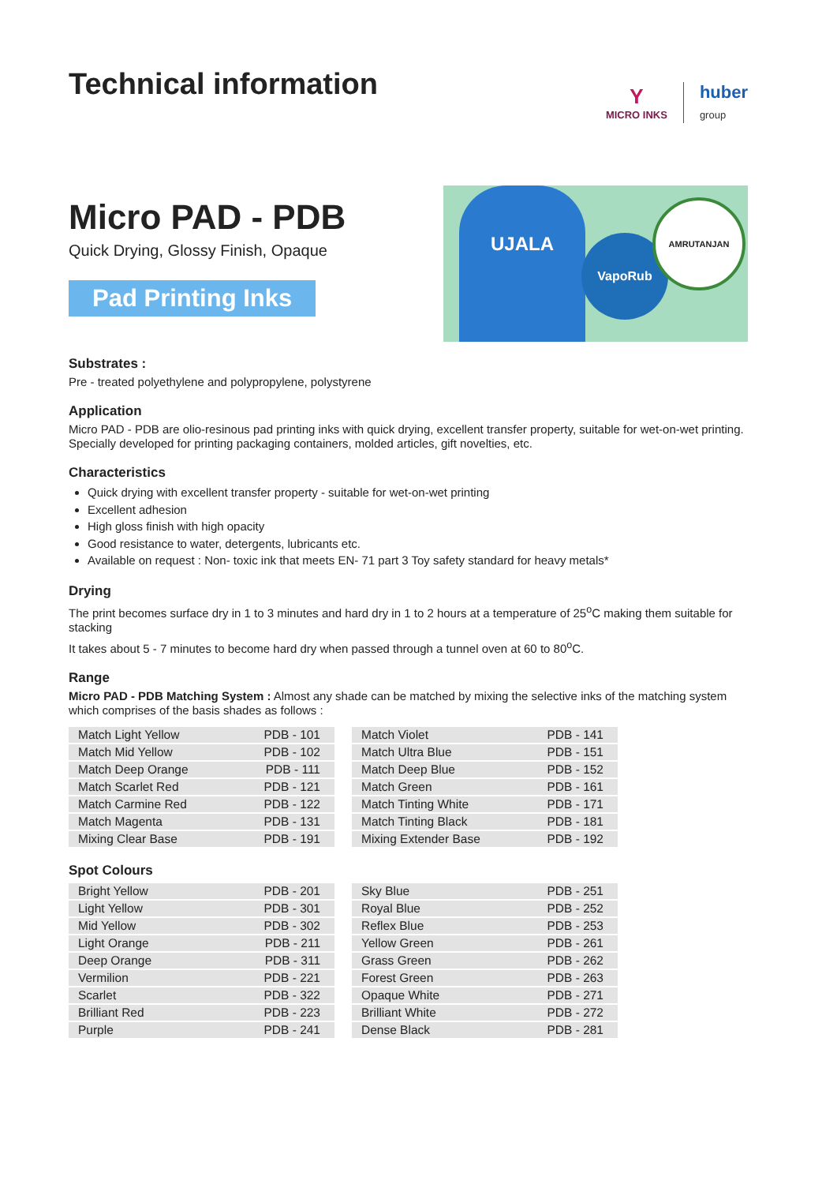Technical information
Y
MICRO INKS
huber
group
Micro PAD - PDB
Quick Drying, Glossy Finish, Opaque
Pad Printing Inks
UJALA
VapoRub
AMRUTANJAN
Substrates :
Pre - treated polyethylene and polypropylene, polystyrene
Application
Micro PAD - PDB are olio-resinous pad printing inks with quick drying, excellent transfer property, suitable for wet-on-wet printing. Specially developed for printing packaging containers, molded articles, gift novelties, etc.
Characteristics
Quick drying with excellent transfer property - suitable for wet-on-wet printing
Excellent adhesion
High gloss finish with high opacity
Good resistance to water, detergents, lubricants etc.
Available on request : Non- toxic ink that meets EN- 71 part 3 Toy safety standard for heavy metals*
Drying
The print becomes surface dry in 1 to 3 minutes and hard dry in 1 to 2 hours at a temperature of 25<sup>o</sup>C making them suitable for stacking
It takes about 5 - 7 minutes to become hard dry when passed through a tunnel oven at 60 to 80<sup>o</sup>C.
Range
Micro PAD - PDB Matching System : Almost any shade can be matched by mixing the selective inks of the matching system which comprises of the basis shades as follows :
| Match Light Yellow | PDB - 101 |
| Match Mid Yellow | PDB - 102 |
| Match Deep Orange | PDB - 111 |
| Match Scarlet Red | PDB - 121 |
| Match Carmine Red | PDB - 122 |
| Match Magenta | PDB - 131 |
| Mixing Clear Base | PDB - 191 |
| Match Violet | PDB - 141 |
| Match Ultra Blue | PDB - 151 |
| Match Deep Blue | PDB - 152 |
| Match Green | PDB - 161 |
| Match Tinting White | PDB - 171 |
| Match Tinting Black | PDB - 181 |
| Mixing Extender Base | PDB - 192 |
Spot Colours
| Bright Yellow | PDB - 201 |
| Light Yellow | PDB - 301 |
| Mid Yellow | PDB - 302 |
| Light Orange | PDB - 211 |
| Deep Orange | PDB - 311 |
| Vermilion | PDB - 221 |
| Scarlet | PDB - 322 |
| Brilliant Red | PDB - 223 |
| Purple | PDB - 241 |
| Sky Blue | PDB - 251 |
| Royal Blue | PDB - 252 |
| Reflex Blue | PDB - 253 |
| Yellow Green | PDB - 261 |
| Grass Green | PDB - 262 |
| Forest Green | PDB - 263 |
| Opaque White | PDB - 271 |
| Brilliant White | PDB - 272 |
| Dense Black | PDB - 281 |